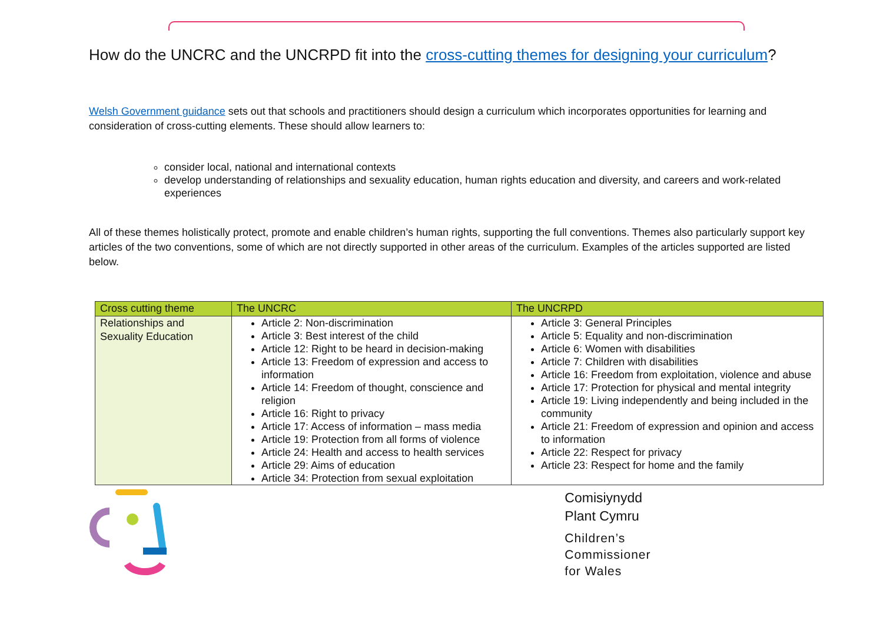How do the UNCRC and the UNCRPD fit into the cross-cutting themes for designing your curriculum?
Welsh Government guidance sets out that schools and practitioners should design a curriculum which incorporates opportunities for learning and consideration of cross-cutting elements. These should allow learners to:
consider local, national and international contexts
develop understanding of relationships and sexuality education, human rights education and diversity, and careers and work-related experiences
All of these themes holistically protect, promote and enable children’s human rights, supporting the full conventions. Themes also particularly support key articles of the two conventions, some of which are not directly supported in other areas of the curriculum. Examples of the articles supported are listed below.
| Cross cutting theme | The UNCRC | The UNCRPD |
| --- | --- | --- |
| Relationships and Sexuality Education | Article 2: Non-discrimination Article 3: Best interest of the child Article 12: Right to be heard in decision-making Article 13: Freedom of expression and access to information Article 14: Freedom of thought, conscience and religion Article 16: Right to privacy Article 17: Access of information – mass media Article 19: Protection from all forms of violence Article 24: Health and access to health services Article 29: Aims of education Article 34: Protection from sexual exploitation | Article 3: General Principles Article 5: Equality and non-discrimination Article 6: Women with disabilities Article 7: Children with disabilities Article 16: Freedom from exploitation, violence and abuse Article 17: Protection for physical and mental integrity Article 19: Living independently and being included in the community Article 21: Freedom of expression and opinion and access to information Article 22: Respect for privacy Article 23: Respect for home and the family |
Comisiynydd
Plant Cymru
Children’s
Commissioner
for Wales